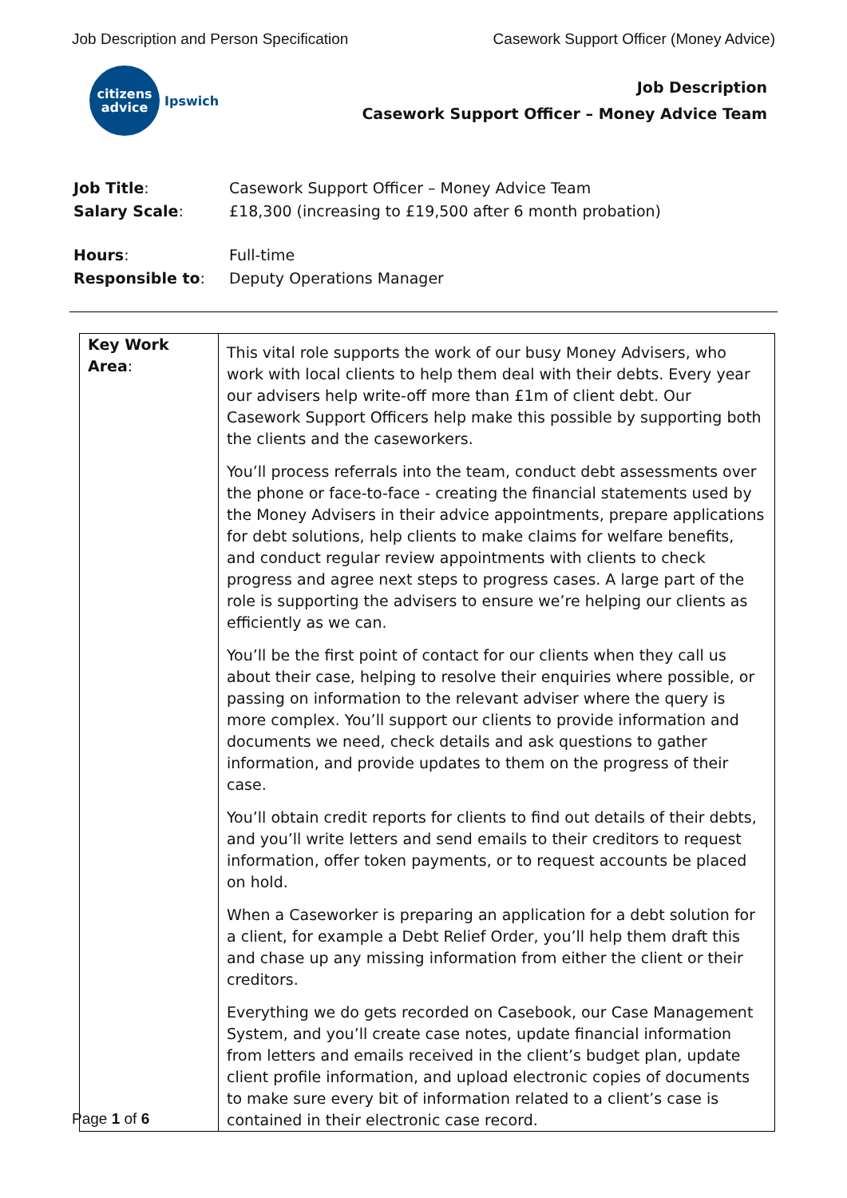Job Description and Person Specification Casework Support Officer (Money Advice)
citizens
advice
Ipswich
Job Description
Casework Support Officer – Money Advice Team
| Job Title : | Casework Support Officer – Money Advice Team |
| Salary Scale : | £18,300 (increasing to £19,500 after 6 month probation) |
| Hours : | Full-time |
| Responsible to : | Deputy Operations Manager |
| Key Work Area : | This vital role supports the work of our busy Money Advisers, who work with local clients to help them deal with their debts. Every year our advisers help write-off more than £1m of client debt. Our Casework Support Officers help make this possible by supporting both the clients and the caseworkers. You’ll process referrals into the team, conduct debt assessments over the phone or face-to-face - creating the financial statements used by the Money Advisers in their advice appointments, prepare applications for debt solutions, help clients to make claims for welfare benefits, and conduct regular review appointments with clients to check progress and agree next steps to progress cases. A large part of the role is supporting the advisers to ensure we’re helping our clients as efficiently as we can. You’ll be the first point of contact for our clients when they call us about their case, helping to resolve their enquiries where possible, or passing on information to the relevant adviser where the query is more complex. You’ll support our clients to provide information and documents we need, check details and ask questions to gather information, and provide updates to them on the progress of their case. You’ll obtain credit reports for clients to find out details of their debts, and you’ll write letters and send emails to their creditors to request information, offer token payments, or to request accounts be placed on hold. When a Caseworker is preparing an application for a debt solution for a client, for example a Debt Relief Order, you’ll help them draft this and chase up any missing information from either the client or their creditors. Everything we do gets recorded on Casebook, our Case Management System, and you’ll create case notes, update financial information from letters and emails received in the client’s budget plan, update client profile information, and upload electronic copies of documents to make sure every bit of information related to a client’s case is contained in their electronic case record. |
Page 1 of 6